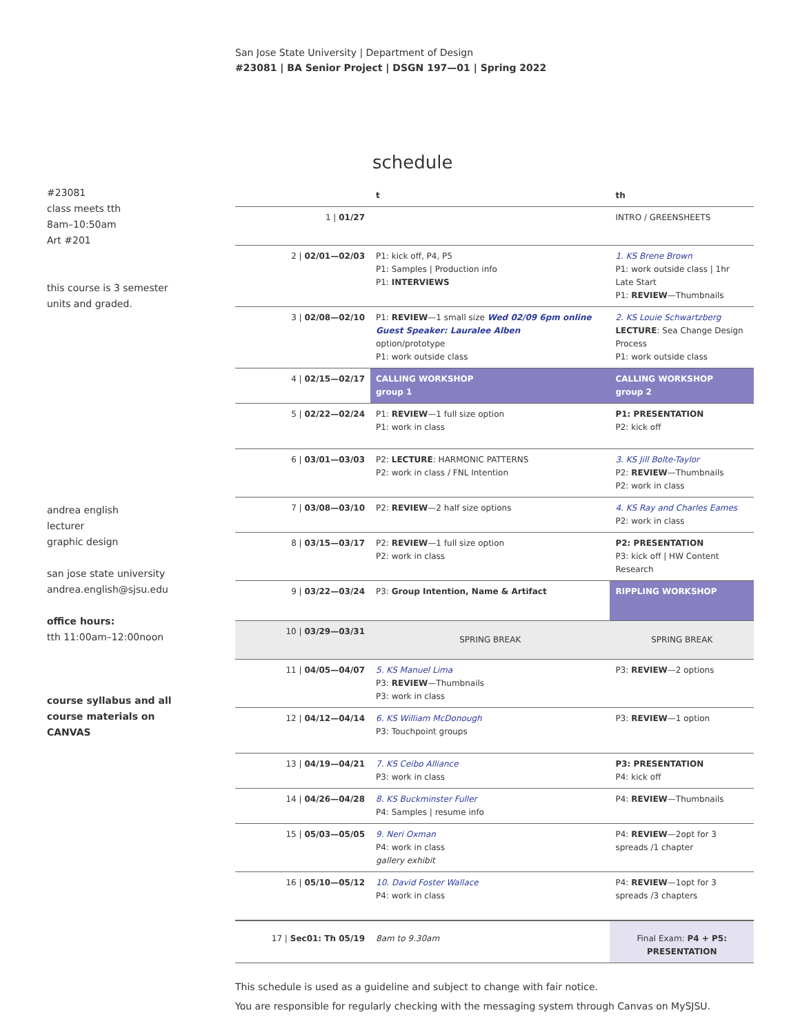San Jose State University | Department of Design
#23081 | BA Senior Project | DSGN 197—01 | Spring 2022
#23081
class meets tth
8am–10:50am
Art #201
this course is 3 semester units and graded.
andrea english
lecturer
graphic design
san jose state university
andrea.english@sjsu.edu
office hours:
tth 11:00am–12:00noon
course syllabus and all course materials on CANVAS
schedule
| | t | th |
| --- | --- | --- |
| 1 / 01/27 | | INTRO / GREENSHEETS |
| 2 / 02/01—02/03 | P1: kick off, P4, P5 P1: Samples / Production info P1: INTERVIEWS | 1. KS Brene Brown P1: work outside class / 1hr Late Start P1: REVIEW —Thumbnails |
| 3 / 02/08—02/10 | P1: REVIEW —1 small size Wed 02/09 6pm online Guest Speaker: Lauralee Alben option/prototype P1: work outside class | 2. KS Louie Schwartzberg LECTURE : Sea Change Design Process P1: work outside class |
| 4 / 02/15—02/17 | CALLING WORKSHOP group 1 | CALLING WORKSHOP group 2 |
| 5 / 02/22—02/24 | P1: REVIEW —1 full size option P1: work in class | P1: PRESENTATION P2: kick off |
| 6 / 03/01—03/03 | P2: LECTURE : HARMONIC PATTERNS P2: work in class / FNL Intention | 3. KS Jill Bolte-Taylor P2: REVIEW —Thumbnails P2: work in class |
| 7 / 03/08—03/10 | P2: REVIEW —2 half size options | 4. KS Ray and Charles Eames P2: work in class |
| 8 / 03/15—03/17 | P2: REVIEW —1 full size option P2: work in class | P2: PRESENTATION P3: kick off / HW Content Research |
| 9 / 03/22—03/24 | P3: Group Intention, Name & Artifact | RIPPLING WORKSHOP |
| 10 / 03/29—03/31 | SPRING BREAK | SPRING BREAK |
| 11 / 04/05—04/07 | 5. KS Manuel Lima P3: REVIEW —Thumbnails P3: work in class | P3: REVIEW —2 options |
| 12 / 04/12—04/14 | 6. KS William McDonough P3: Touchpoint groups | P3: REVIEW —1 option |
| 13 / 04/19—04/21 | 7. KS Ceibo Alliance P3: work in class | P3: PRESENTATION P4: kick off |
| 14 / 04/26—04/28 | 8. KS Buckminster Fuller P4: Samples / resume info | P4: REVIEW —Thumbnails |
| 15 / 05/03—05/05 | 9. Neri Oxman P4: work in class gallery exhibit | P4: REVIEW —2opt for 3 spreads /1 chapter |
| 16 / 05/10—05/12 | 10. David Foster Wallace P4: work in class | P4: REVIEW —1opt for 3 spreads /3 chapters |
| 17 / Sec01: Th 05/19 | 8am to 9.30am | Final Exam: P4 + P5: PRESENTATION |
This schedule is used as a guideline and subject to change with fair notice.
You are responsible for regularly checking with the messaging system through Canvas on MySJSU.